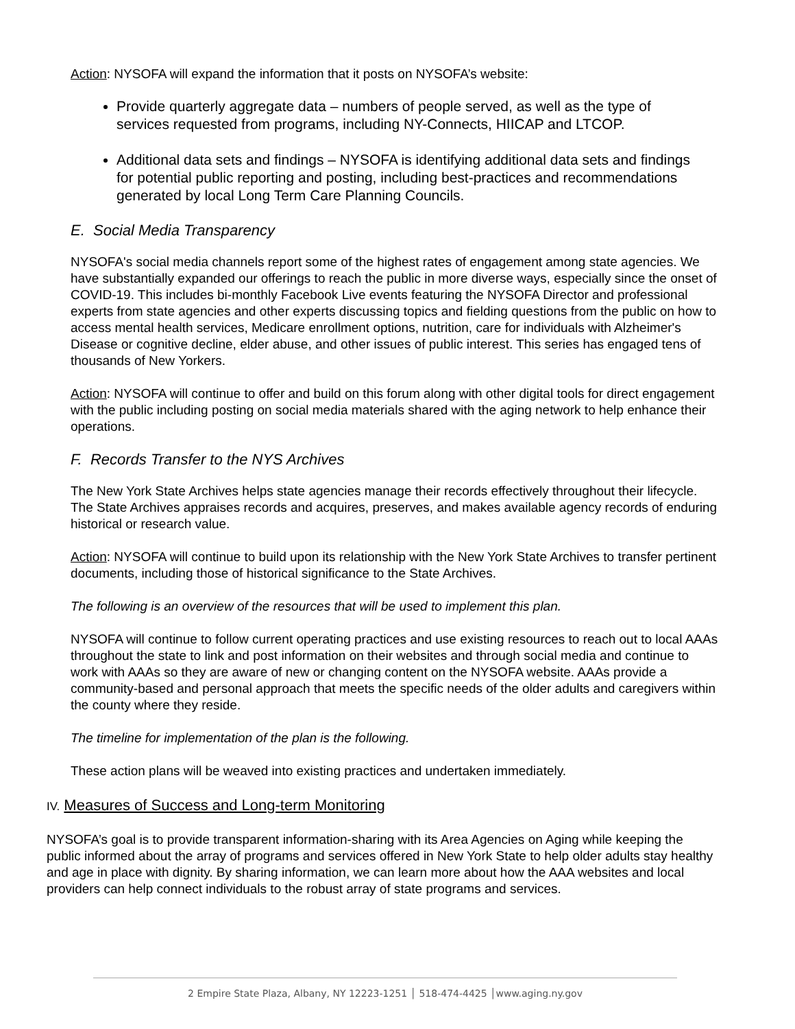Action: NYSOFA will expand the information that it posts on NYSOFA’s website:
Provide quarterly aggregate data – numbers of people served, as well as the type of services requested from programs, including NY-Connects, HIICAP and LTCOP.
Additional data sets and findings – NYSOFA is identifying additional data sets and findings for potential public reporting and posting, including best-practices and recommendations generated by local Long Term Care Planning Councils.
E. Social Media Transparency
NYSOFA's social media channels report some of the highest rates of engagement among state agencies. We have substantially expanded our offerings to reach the public in more diverse ways, especially since the onset of COVID-19. This includes bi-monthly Facebook Live events featuring the NYSOFA Director and professional experts from state agencies and other experts discussing topics and fielding questions from the public on how to access mental health services, Medicare enrollment options, nutrition, care for individuals with Alzheimer's Disease or cognitive decline, elder abuse, and other issues of public interest. This series has engaged tens of thousands of New Yorkers.
Action: NYSOFA will continue to offer and build on this forum along with other digital tools for direct engagement with the public including posting on social media materials shared with the aging network to help enhance their operations.
F. Records Transfer to the NYS Archives
The New York State Archives helps state agencies manage their records effectively throughout their lifecycle. The State Archives appraises records and acquires, preserves, and makes available agency records of enduring historical or research value.
Action: NYSOFA will continue to build upon its relationship with the New York State Archives to transfer pertinent documents, including those of historical significance to the State Archives.
The following is an overview of the resources that will be used to implement this plan.
NYSOFA will continue to follow current operating practices and use existing resources to reach out to local AAAs throughout the state to link and post information on their websites and through social media and continue to work with AAAs so they are aware of new or changing content on the NYSOFA website. AAAs provide a community-based and personal approach that meets the specific needs of the older adults and caregivers within the county where they reside.
The timeline for implementation of the plan is the following.
These action plans will be weaved into existing practices and undertaken immediately.
IV. Measures of Success and Long-term Monitoring
NYSOFA’s goal is to provide transparent information-sharing with its Area Agencies on Aging while keeping the public informed about the array of programs and services offered in New York State to help older adults stay healthy and age in place with dignity. By sharing information, we can learn more about how the AAA websites and local providers can help connect individuals to the robust array of state programs and services.
2 Empire State Plaza, Albany, NY 12223-1251 │ 518-474-4425 │www.aging.ny.gov